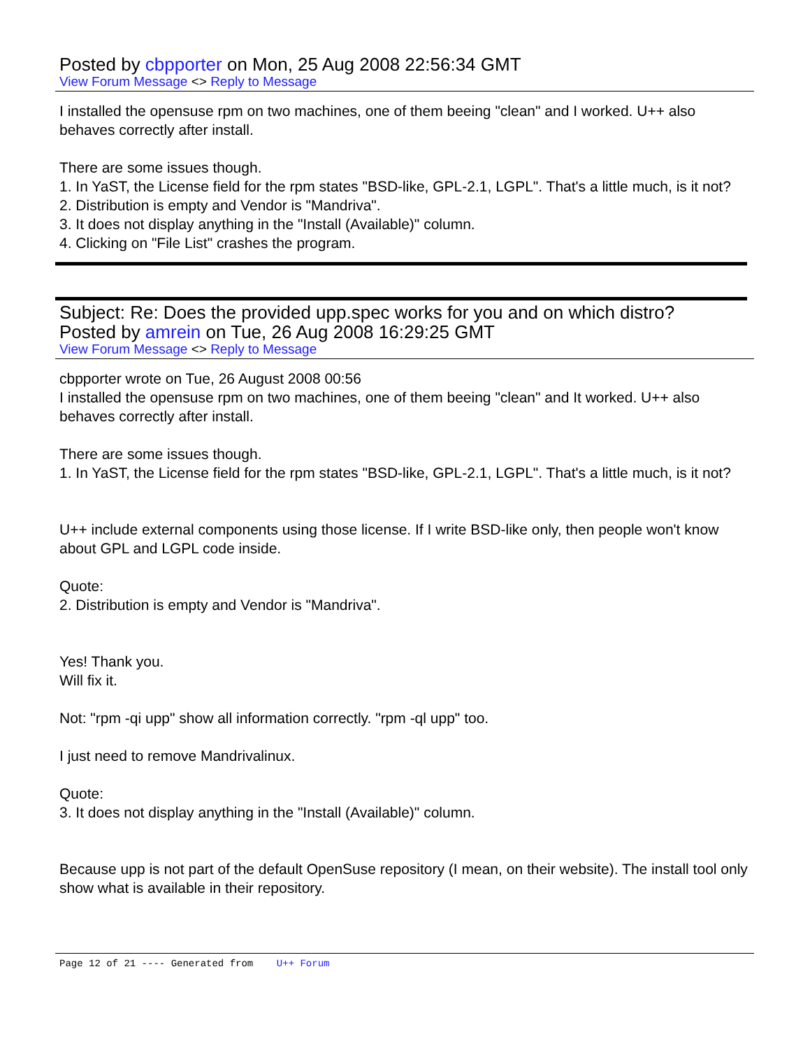Posted by cbpporter on Mon, 25 Aug 2008 22:56:34 GMT
View Forum Message <> Reply to Message
I installed the opensuse rpm on two machines, one of them beeing "clean" and I worked. U++ also behaves correctly after install.
There are some issues though.
1. In YaST, the License field for the rpm states "BSD-like, GPL-2.1, LGPL". That's a little much, is it not?
2. Distribution is empty and Vendor is "Mandriva".
3. It does not display anything in the "Install (Available)" column.
4. Clicking on "File List" crashes the program.
Subject: Re: Does the provided upp.spec works for you and on which distro?
Posted by amrein on Tue, 26 Aug 2008 16:29:25 GMT
View Forum Message <> Reply to Message
cbpporter wrote on Tue, 26 August 2008 00:56
I installed the opensuse rpm on two machines, one of them beeing "clean" and It worked. U++ also behaves correctly after install.
There are some issues though.
1. In YaST, the License field for the rpm states "BSD-like, GPL-2.1, LGPL". That's a little much, is it not?
U++ include external components using those license. If I write BSD-like only, then people won't know about GPL and LGPL code inside.
Quote:
2. Distribution is empty and Vendor is "Mandriva".
Yes! Thank you.
Will fix it.
Not: "rpm -qi upp" show all information correctly. "rpm -ql upp" too.
I just need to remove Mandrivalinux.
Quote:
3. It does not display anything in the "Install (Available)" column.
Because upp is not part of the default OpenSuse repository (I mean, on their website). The install tool only show what is available in their repository.
Page 12 of 21 ---- Generated from U++ Forum